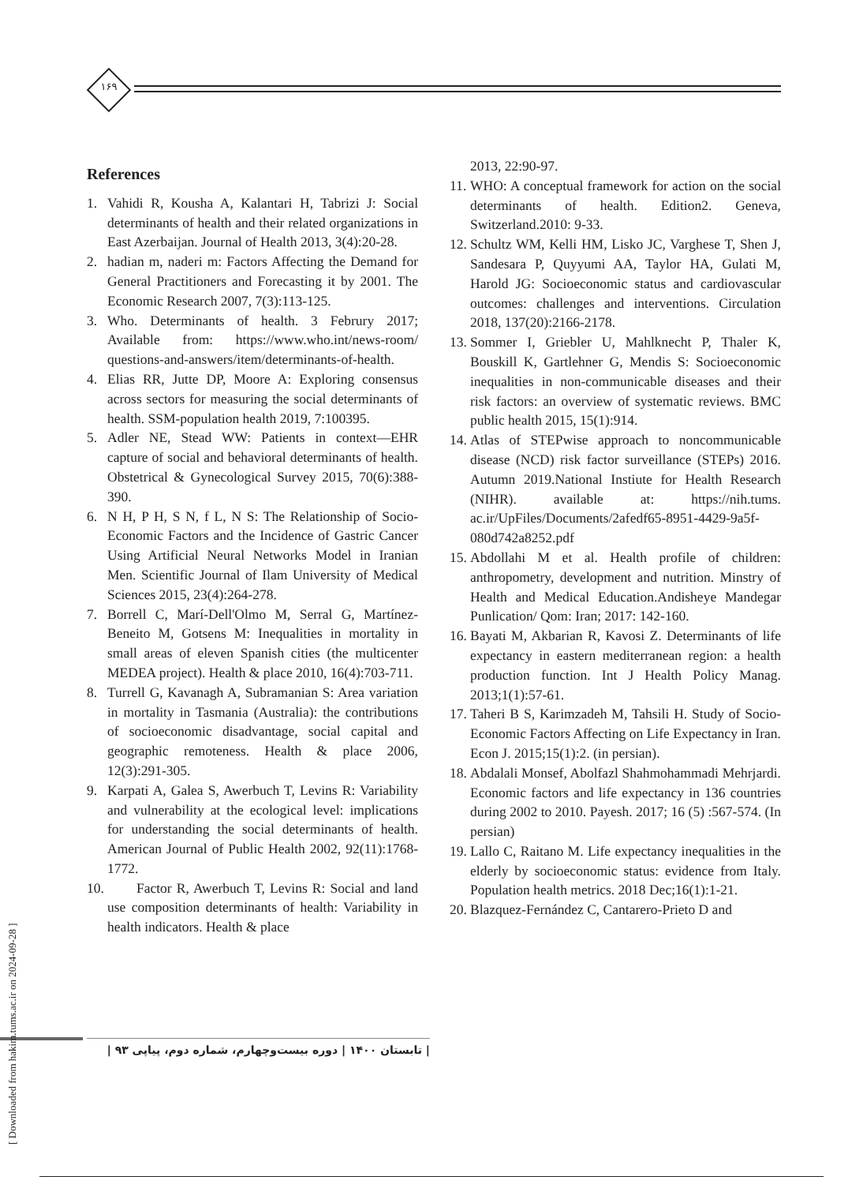۱۶۹
References
1. Vahidi R, Kousha A, Kalantari H, Tabrizi J: Social determinants of health and their related organizations in East Azerbaijan. Journal of Health 2013, 3(4):20-28.
2. hadian m, naderi m: Factors Affecting the Demand for General Practitioners and Forecasting it by 2001. The Economic Research 2007, 7(3):113-125.
3. Who. Determinants of health. 3 Februry 2017; Available from: https://www.who.int/news-room/ questions-and-answers/item/determinants-of-health.
4. Elias RR, Jutte DP, Moore A: Exploring consensus across sectors for measuring the social determinants of health. SSM-population health 2019, 7:100395.
5. Adler NE, Stead WW: Patients in context—EHR capture of social and behavioral determinants of health. Obstetrical & Gynecological Survey 2015, 70(6):388-390.
6. N H, P H, S N, f L, N S: The Relationship of Socio-Economic Factors and the Incidence of Gastric Cancer Using Artificial Neural Networks Model in Iranian Men. Scientific Journal of Ilam University of Medical Sciences 2015, 23(4):264-278.
7. Borrell C, Marí-Dell'Olmo M, Serral G, Martínez-Beneito M, Gotsens M: Inequalities in mortality in small areas of eleven Spanish cities (the multicenter MEDEA project). Health & place 2010, 16(4):703-711.
8. Turrell G, Kavanagh A, Subramanian S: Area variation in mortality in Tasmania (Australia): the contributions of socioeconomic disadvantage, social capital and geographic remoteness. Health & place 2006, 12(3):291-305.
9. Karpati A, Galea S, Awerbuch T, Levins R: Variability and vulnerability at the ecological level: implications for understanding the social determinants of health. American Journal of Public Health 2002, 92(11):1768-1772.
10. Factor R, Awerbuch T, Levins R: Social and land use composition determinants of health: Variability in health indicators. Health & place
2013, 22:90-97.
11. WHO: A conceptual framework for action on the social determinants of health. Edition2. Geneva, Switzerland.2010: 9-33.
12. Schultz WM, Kelli HM, Lisko JC, Varghese T, Shen J, Sandesara P, Quyyumi AA, Taylor HA, Gulati M, Harold JG: Socioeconomic status and cardiovascular outcomes: challenges and interventions. Circulation 2018, 137(20):2166-2178.
13. Sommer I, Griebler U, Mahlknecht P, Thaler K, Bouskill K, Gartlehner G, Mendis S: Socioeconomic inequalities in non-communicable diseases and their risk factors: an overview of systematic reviews. BMC public health 2015, 15(1):914.
14. Atlas of STEPwise approach to noncommunicable disease (NCD) risk factor surveillance (STEPs) 2016. Autumn 2019.National Instiute for Health Research (NIHR). available at: https://nih.tums. ac.ir/UpFiles/Documents/2afedf65-8951-4429-9a5f-080d742a8252.pdf
15. Abdollahi M et al. Health profile of children: anthropometry, development and nutrition. Minstry of Health and Medical Education.Andisheye Mandegar Punlication/ Qom: Iran; 2017: 142-160.
16. Bayati M, Akbarian R, Kavosi Z. Determinants of life expectancy in eastern mediterranean region: a health production function. Int J Health Policy Manag. 2013;1(1):57-61.
17. Taheri B S, Karimzadeh M, Tahsili H. Study of Socio-Economic Factors Affecting on Life Expectancy in Iran. Econ J. 2015;15(1):2. (in persian).
18. Abdalali Monsef, Abolfazl Shahmohammadi Mehrjardi. Economic factors and life expectancy in 136 countries during 2002 to 2010. Payesh. 2017; 16 (5) :567-574. (In persian)
19. Lallo C, Raitano M. Life expectancy inequalities in the elderly by socioeconomic status: evidence from Italy. Population health metrics. 2018 Dec;16(1):1-21.
20. Blazquez-Fernández C, Cantarero-Prieto D and
| تابستان ۱۴۰۰ | دوره بیست‌وچهارم، شماره دوم، پیاپی ۹۳ |
[ Downloaded from hakim.tums.ac.ir on 2024-09-28 ]